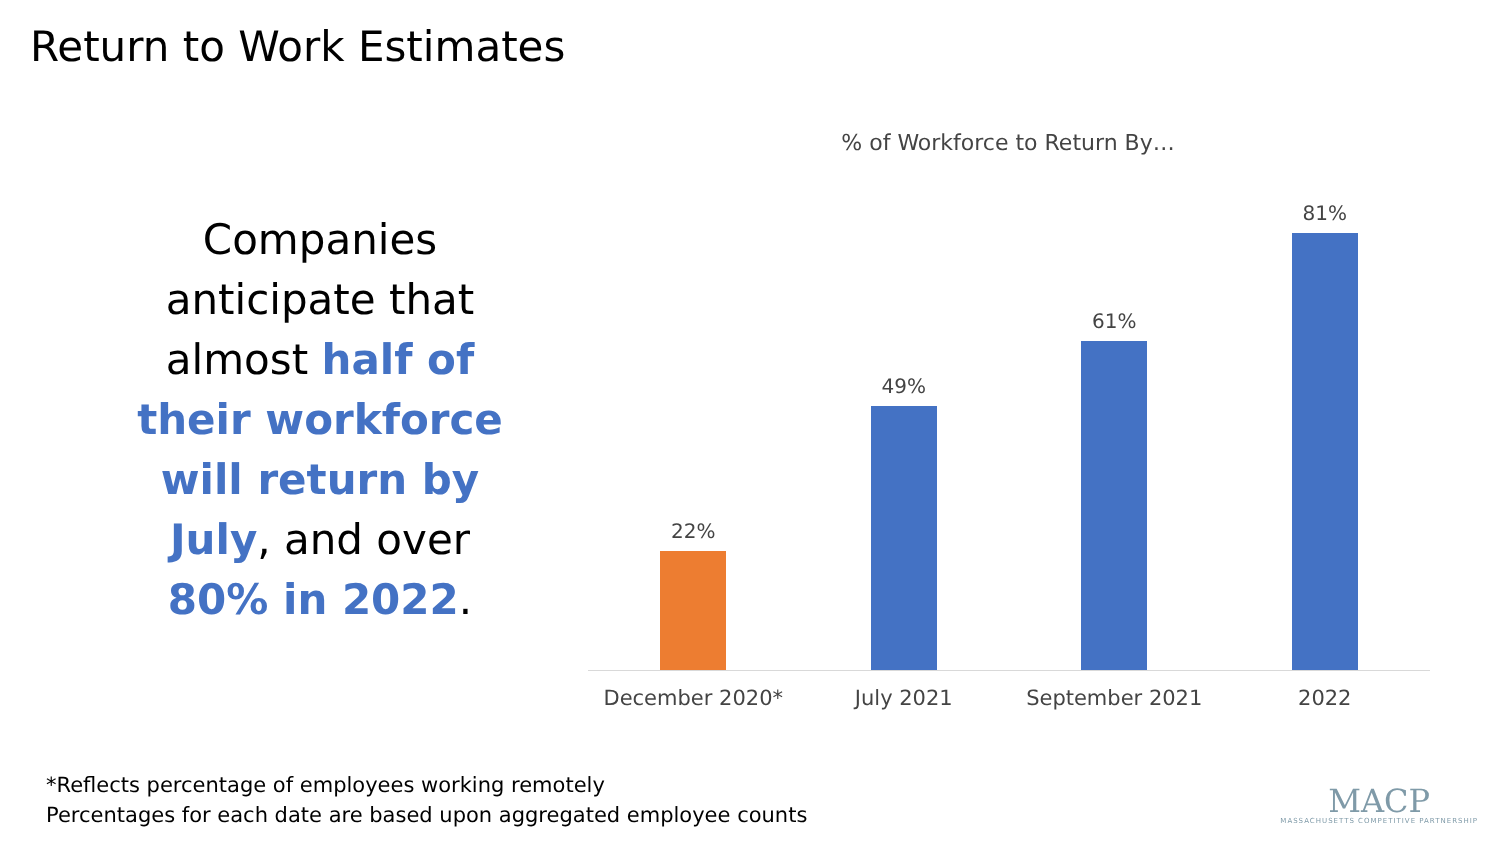Return to Work Estimates
Companies anticipate that almost half of their workforce will return by July, and over 80% in 2022.
% of Workforce to Return By…
22% 49% 61% 81%
December 2020* July 2021 September 2021 2022
*Reflects percentage of employees working remotely
Percentages for each date are based upon aggregated employee counts
MACP
MASSACHUSETTS COMPETITIVE PARTNERSHIP